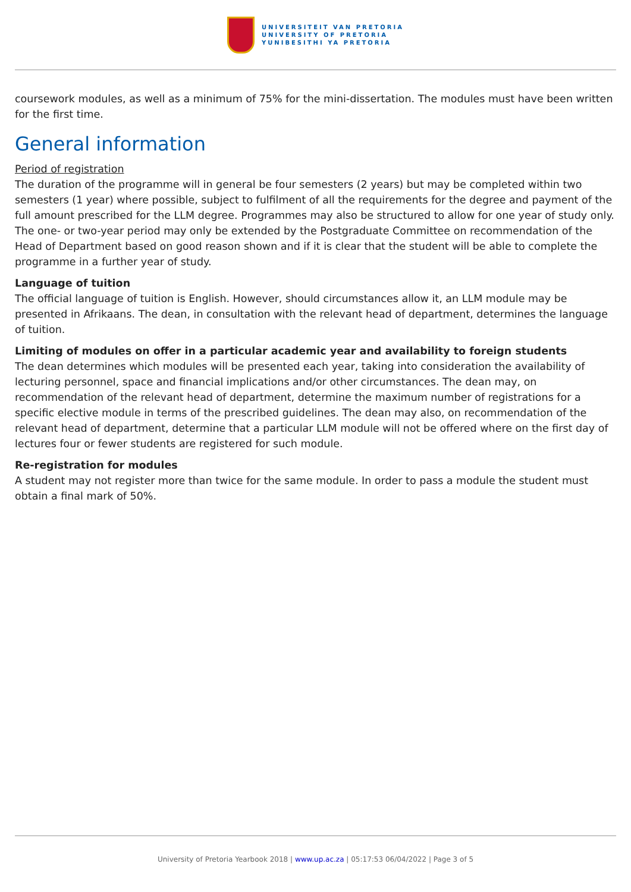UNIVERSITEIT VAN PRETORIA
UNIVERSITY OF PRETORIA
YUNIBESITHI YA PRETORIA
coursework modules, as well as a minimum of 75% for the mini-dissertation. The modules must have been written for the first time.
General information
Period of registration
The duration of the programme will in general be four semesters (2 years) but may be completed within two semesters (1 year) where possible, subject to fulfilment of all the requirements for the degree and payment of the full amount prescribed for the LLM degree. Programmes may also be structured to allow for one year of study only. The one- or two-year period may only be extended by the Postgraduate Committee on recommendation of the Head of Department based on good reason shown and if it is clear that the student will be able to complete the programme in a further year of study.
Language of tuition
The official language of tuition is English. However, should circumstances allow it, an LLM module may be presented in Afrikaans. The dean, in consultation with the relevant head of department, determines the language of tuition.
Limiting of modules on offer in a particular academic year and availability to foreign students
The dean determines which modules will be presented each year, taking into consideration the availability of lecturing personnel, space and financial implications and/or other circumstances. The dean may, on recommendation of the relevant head of department, determine the maximum number of registrations for a specific elective module in terms of the prescribed guidelines. The dean may also, on recommendation of the relevant head of department, determine that a particular LLM module will not be offered where on the first day of lectures four or fewer students are registered for such module.
Re-registration for modules
A student may not register more than twice for the same module. In order to pass a module the student must obtain a final mark of 50%.
University of Pretoria Yearbook 2018 | www.up.ac.za | 05:17:53 06/04/2022 | Page 3 of 5